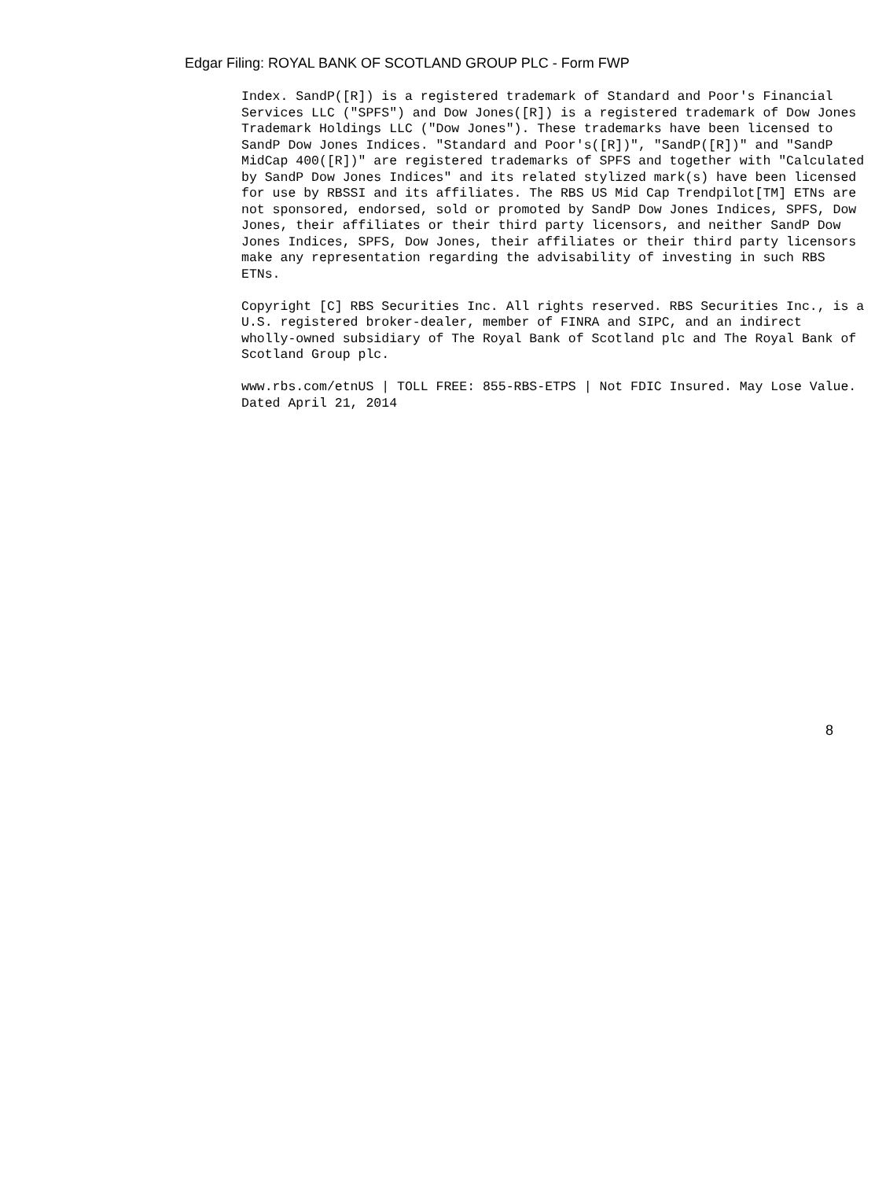Edgar Filing: ROYAL BANK OF SCOTLAND GROUP PLC - Form FWP
Index. SandP([R]) is a registered trademark of Standard and Poor's Financial Services LLC ("SPFS") and Dow Jones([R]) is a registered trademark of Dow Jones Trademark Holdings LLC ("Dow Jones"). These trademarks have been licensed to SandP Dow Jones Indices. "Standard and Poor's([R])", "SandP([R])" and "SandP MidCap 400([R])" are registered trademarks of SPFS and together with "Calculated by SandP Dow Jones Indices" and its related stylized mark(s) have been licensed for use by RBSSI and its affiliates. The RBS US Mid Cap Trendpilot[TM] ETNs are not sponsored, endorsed, sold or promoted by SandP Dow Jones Indices, SPFS, Dow Jones, their affiliates or their third party licensors, and neither SandP Dow Jones Indices, SPFS, Dow Jones, their affiliates or their third party licensors make any representation regarding the advisability of investing in such RBS ETNs.
Copyright [C] RBS Securities Inc. All rights reserved. RBS Securities Inc., is a U.S. registered broker-dealer, member of FINRA and SIPC, and an indirect wholly-owned subsidiary of The Royal Bank of Scotland plc and The Royal Bank of Scotland Group plc.
www.rbs.com/etnUS | TOLL FREE: 855-RBS-ETPS | Not FDIC Insured. May Lose Value. Dated April 21, 2014
8